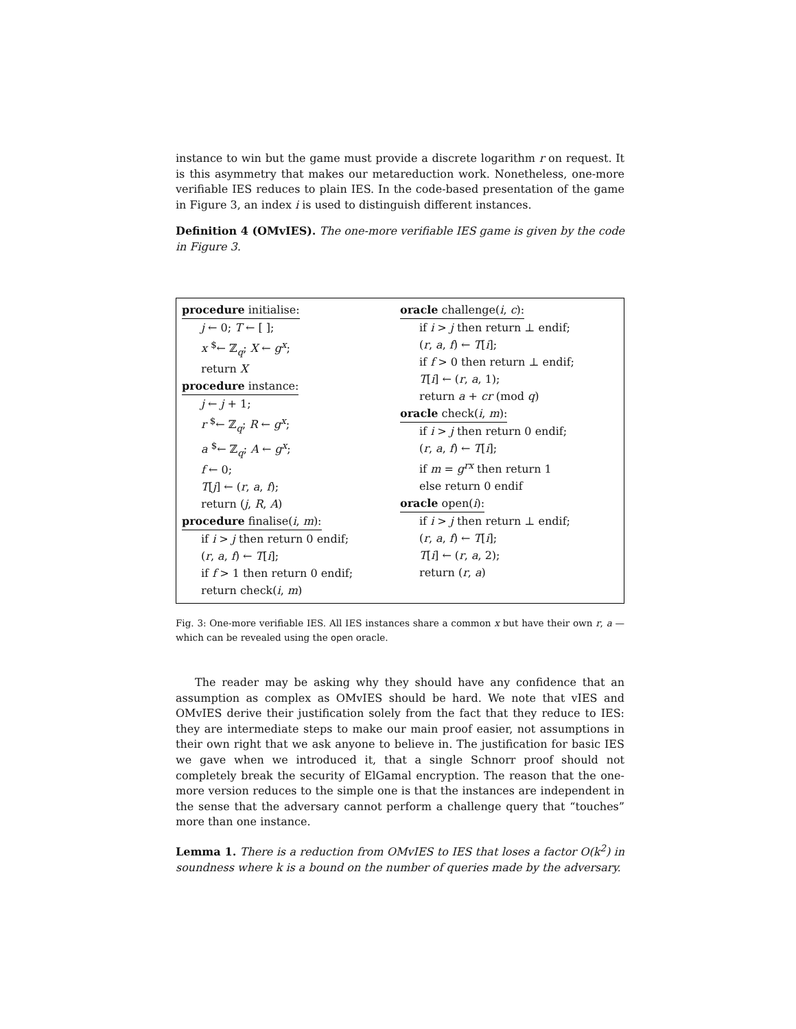instance to win but the game must provide a discrete logarithm r on request. It is this asymmetry that makes our metareduction work. Nonetheless, one-more verifiable IES reduces to plain IES. In the code-based presentation of the game in Figure 3, an index i is used to distinguish different instances.
Definition 4 (OMvIES). The one-more verifiable IES game is given by the code in Figure 3.
procedure initialise:
j ← 0; T ← [ ];
x <sup>$</sup>← ℤ<sub>q</sub>; X ← g<sup>x</sup>;
return X
procedure instance:
j ← j + 1;
r <sup>$</sup>← ℤ<sub>q</sub>; R ← g<sup>x</sup>;
a <sup>$</sup>← ℤ<sub>q</sub>; A ← g<sup>x</sup>;
f ← 0;
T[j] ← (r, a, f);
return (j, R, A)
procedure finalise(i, m):
if i > j then return 0 endif;
(r, a, f) ← T[i];
if f > 1 then return 0 endif;
return check(i, m)
oracle challenge(i, c):
if i > j then return ⊥ endif;
(r, a, f) ← T[i];
if f > 0 then return ⊥ endif;
T[i] ← (r, a, 1);
return a + cr (mod q)
oracle check(i, m):
if i > j then return 0 endif;
(r, a, f) ← T[i];
if m = g<sup>rx</sup> then return 1
else return 0 endif
oracle open(i):
if i > j then return ⊥ endif;
(r, a, f) ← T[i];
T[i] ← (r, a, 2);
return (r, a)
Fig. 3: One-more verifiable IES. All IES instances share a common x but have their own r, a — which can be revealed using the open oracle.
The reader may be asking why they should have any confidence that an assumption as complex as OMvIES should be hard. We note that vIES and OMvIES derive their justification solely from the fact that they reduce to IES: they are intermediate steps to make our main proof easier, not assumptions in their own right that we ask anyone to believe in. The justification for basic IES we gave when we introduced it, that a single Schnorr proof should not completely break the security of ElGamal encryption. The reason that the one-more version reduces to the simple one is that the instances are independent in the sense that the adversary cannot perform a challenge query that “touches” more than one instance.
Lemma 1. There is a reduction from OMvIES to IES that loses a factor O(k<sup>2</sup>) in soundness where k is a bound on the number of queries made by the adversary.